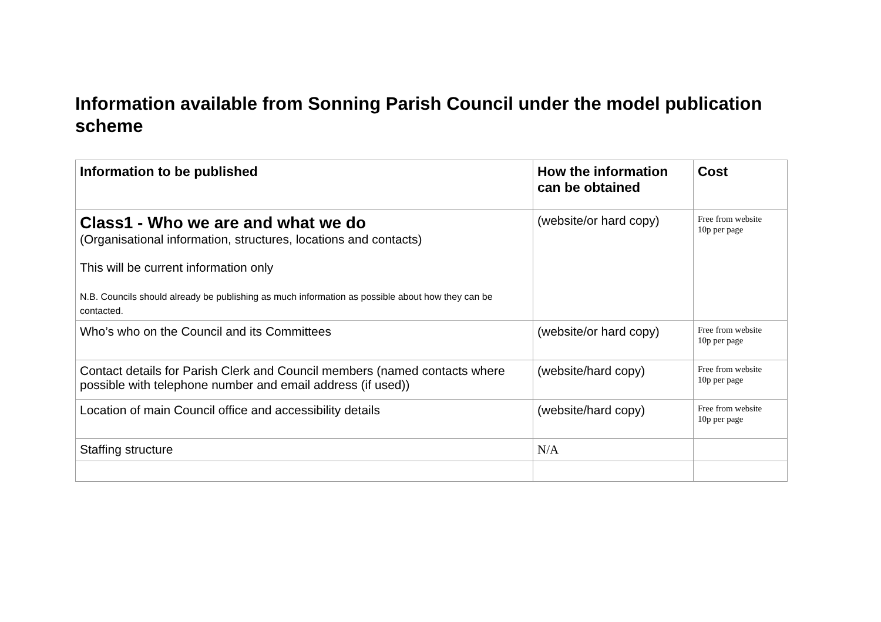Information available from Sonning Parish Council under the model publication scheme
| Information to be published | How the information can be obtained | Cost |
| --- | --- | --- |
| Class1 - Who we are and what we do (Organisational information, structures, locations and contacts) This will be current information only N.B. Councils should already be publishing as much information as possible about how they can be contacted. | (website/or hard copy) | Free from website 10p per page |
| Who’s who on the Council and its Committees | (website/or hard copy) | Free from website 10p per page |
| Contact details for Parish Clerk and Council members (named contacts where possible with telephone number and email address (if used)) | (website/hard copy) | Free from website 10p per page |
| Location of main Council office and accessibility details | (website/hard copy) | Free from website 10p per page |
| Staffing structure | N/A | |